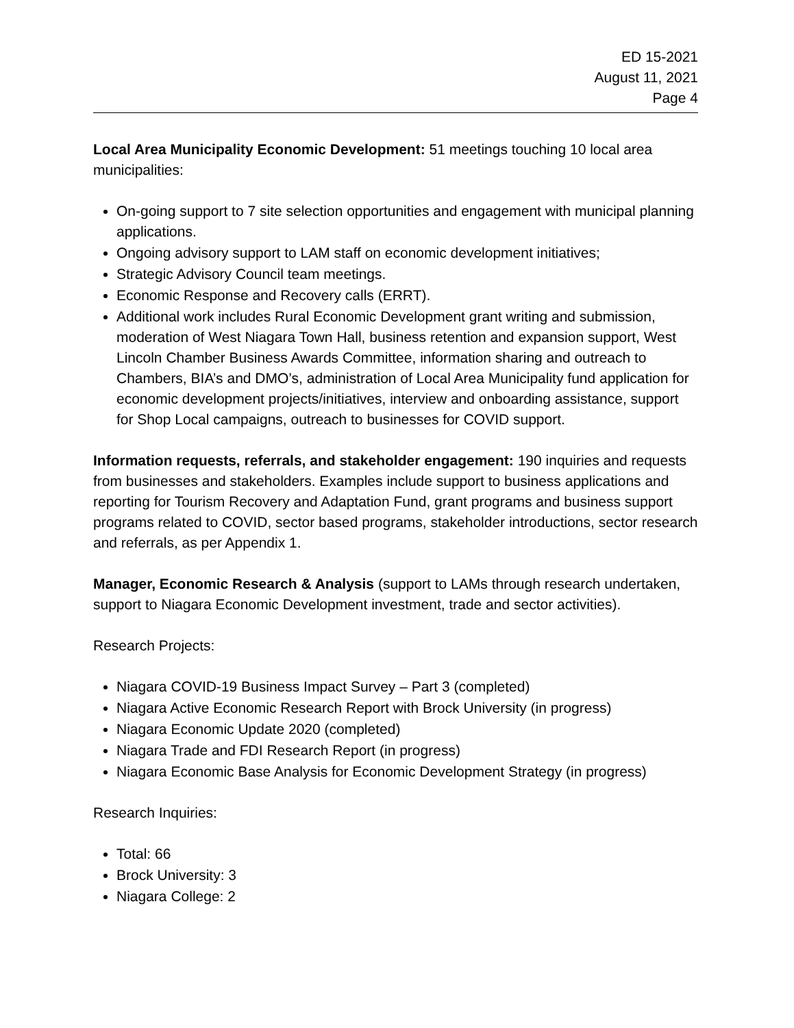ED 15-2021
August 11, 2021
Page 4
Local Area Municipality Economic Development: 51 meetings touching 10 local area municipalities:
On-going support to 7 site selection opportunities and engagement with municipal planning applications.
Ongoing advisory support to LAM staff on economic development initiatives;
Strategic Advisory Council team meetings.
Economic Response and Recovery calls (ERRT).
Additional work includes Rural Economic Development grant writing and submission, moderation of West Niagara Town Hall, business retention and expansion support, West Lincoln Chamber Business Awards Committee, information sharing and outreach to Chambers, BIA’s and DMO’s, administration of Local Area Municipality fund application for economic development projects/initiatives, interview and onboarding assistance, support for Shop Local campaigns, outreach to businesses for COVID support.
Information requests, referrals, and stakeholder engagement: 190 inquiries and requests from businesses and stakeholders. Examples include support to business applications and reporting for Tourism Recovery and Adaptation Fund, grant programs and business support programs related to COVID, sector based programs, stakeholder introductions, sector research and referrals, as per Appendix 1.
Manager, Economic Research & Analysis (support to LAMs through research undertaken, support to Niagara Economic Development investment, trade and sector activities).
Research Projects:
Niagara COVID-19 Business Impact Survey – Part 3 (completed)
Niagara Active Economic Research Report with Brock University (in progress)
Niagara Economic Update 2020 (completed)
Niagara Trade and FDI Research Report (in progress)
Niagara Economic Base Analysis for Economic Development Strategy (in progress)
Research Inquiries:
Total: 66
Brock University: 3
Niagara College: 2